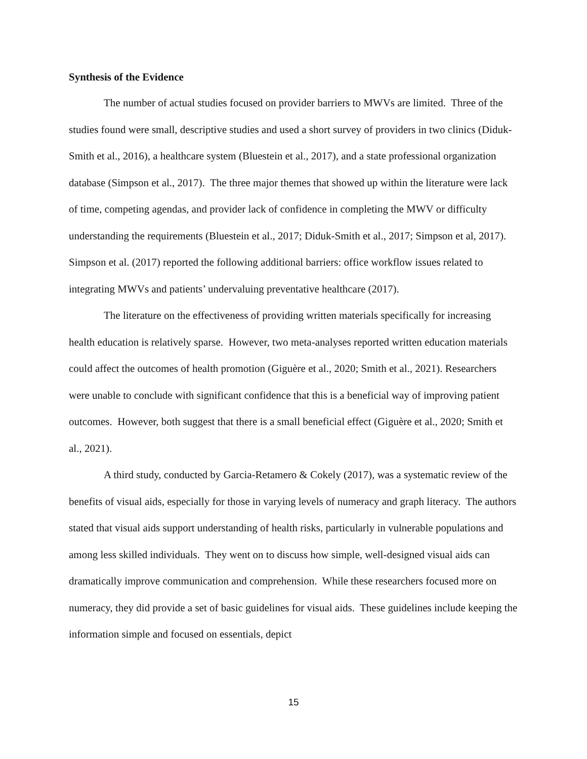Synthesis of the Evidence
The number of actual studies focused on provider barriers to MWVs are limited. Three of the studies found were small, descriptive studies and used a short survey of providers in two clinics (Diduk-Smith et al., 2016), a healthcare system (Bluestein et al., 2017), and a state professional organization database (Simpson et al., 2017). The three major themes that showed up within the literature were lack of time, competing agendas, and provider lack of confidence in completing the MWV or difficulty understanding the requirements (Bluestein et al., 2017; Diduk-Smith et al., 2017; Simpson et al, 2017). Simpson et al. (2017) reported the following additional barriers: office workflow issues related to integrating MWVs and patients’ undervaluing preventative healthcare (2017).
The literature on the effectiveness of providing written materials specifically for increasing health education is relatively sparse. However, two meta-analyses reported written education materials could affect the outcomes of health promotion (Giguère et al., 2020; Smith et al., 2021). Researchers were unable to conclude with significant confidence that this is a beneficial way of improving patient outcomes. However, both suggest that there is a small beneficial effect (Giguère et al., 2020; Smith et al., 2021).
A third study, conducted by Garcia-Retamero & Cokely (2017), was a systematic review of the benefits of visual aids, especially for those in varying levels of numeracy and graph literacy. The authors stated that visual aids support understanding of health risks, particularly in vulnerable populations and among less skilled individuals. They went on to discuss how simple, well-designed visual aids can dramatically improve communication and comprehension. While these researchers focused more on numeracy, they did provide a set of basic guidelines for visual aids. These guidelines include keeping the information simple and focused on essentials, depict
15